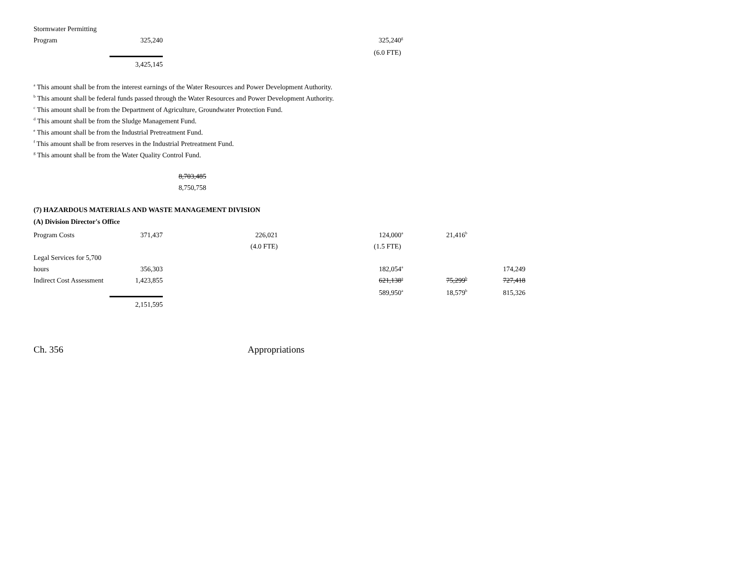| Stormwater Permitting | | | |
| Program | 325,240 | | 325,240<sup>g</sup> |
| | | | (6.0 FTE) |
| | 3,425,145 | | |
<sup>a</sup> This amount shall be from the interest earnings of the Water Resources and Power Development Authority.
<sup>b</sup> This amount shall be federal funds passed through the Water Resources and Power Development Authority.
<sup>c</sup> This amount shall be from the Department of Agriculture, Groundwater Protection Fund.
<sup>d</sup> This amount shall be from the Sludge Management Fund.
<sup>e</sup> This amount shall be from the Industrial Pretreatment Fund.
<sup>f</sup> This amount shall be from reserves in the Industrial Pretreatment Fund.
<sup>g</sup> This amount shall be from the Water Quality Control Fund.
8,703,485
8,750,758
(7) HAZARDOUS MATERIALS AND WASTE MANAGEMENT DIVISION
(A) Division Director's Office
| Program Costs | 371,437 | 226,021 | 124,000<sup>a</sup> | 21,416<sup>b</sup> | |
| | | (4.0 FTE) | (1.5 FTE) | | |
| Legal Services for 5,700 | | | | | |
| hours | 356,303 | | 182,054<sup>a</sup> | | 174,249 |
| Indirect Cost Assessment | 1,423,855 | | 621,138<sup>a</sup> | 75,299<sup>b</sup> | 727,418 |
| | | | 589,950<sup>a</sup> | 18,579<sup>b</sup> | 815,326 |
| | 2,151,595 | | | | |
Ch. 356 Appropriations